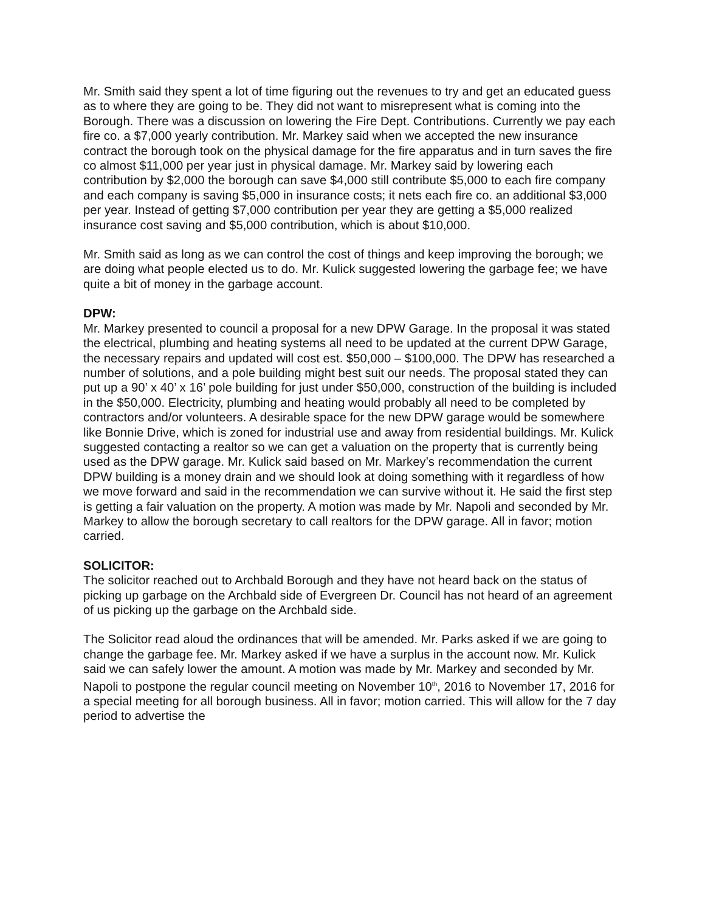Mr. Smith said they spent a lot of time figuring out the revenues to try and get an educated guess as to where they are going to be. They did not want to misrepresent what is coming into the Borough. There was a discussion on lowering the Fire Dept. Contributions. Currently we pay each fire co. a $7,000 yearly contribution. Mr. Markey said when we accepted the new insurance contract the borough took on the physical damage for the fire apparatus and in turn saves the fire co almost $11,000 per year just in physical damage. Mr. Markey said by lowering each contribution by $2,000 the borough can save $4,000 still contribute $5,000 to each fire company and each company is saving $5,000 in insurance costs; it nets each fire co. an additional $3,000 per year. Instead of getting $7,000 contribution per year they are getting a $5,000 realized insurance cost saving and $5,000 contribution, which is about $10,000.
Mr. Smith said as long as we can control the cost of things and keep improving the borough; we are doing what people elected us to do. Mr. Kulick suggested lowering the garbage fee; we have quite a bit of money in the garbage account.
DPW:
Mr. Markey presented to council a proposal for a new DPW Garage. In the proposal it was stated the electrical, plumbing and heating systems all need to be updated at the current DPW Garage, the necessary repairs and updated will cost est. $50,000 – $100,000. The DPW has researched a number of solutions, and a pole building might best suit our needs. The proposal stated they can put up a 90’ x 40’ x 16’ pole building for just under $50,000, construction of the building is included in the $50,000. Electricity, plumbing and heating would probably all need to be completed by contractors and/or volunteers. A desirable space for the new DPW garage would be somewhere like Bonnie Drive, which is zoned for industrial use and away from residential buildings. Mr. Kulick suggested contacting a realtor so we can get a valuation on the property that is currently being used as the DPW garage. Mr. Kulick said based on Mr. Markey’s recommendation the current DPW building is a money drain and we should look at doing something with it regardless of how we move forward and said in the recommendation we can survive without it. He said the first step is getting a fair valuation on the property. A motion was made by Mr. Napoli and seconded by Mr. Markey to allow the borough secretary to call realtors for the DPW garage. All in favor; motion carried.
SOLICITOR:
The solicitor reached out to Archbald Borough and they have not heard back on the status of picking up garbage on the Archbald side of Evergreen Dr. Council has not heard of an agreement of us picking up the garbage on the Archbald side.
The Solicitor read aloud the ordinances that will be amended. Mr. Parks asked if we are going to change the garbage fee. Mr. Markey asked if we have a surplus in the account now. Mr. Kulick said we can safely lower the amount. A motion was made by Mr. Markey and seconded by Mr. Napoli to postpone the regular council meeting on November 10<sup>th</sup>, 2016 to November 17, 2016 for a special meeting for all borough business. All in favor; motion carried. This will allow for the 7 day period to advertise the